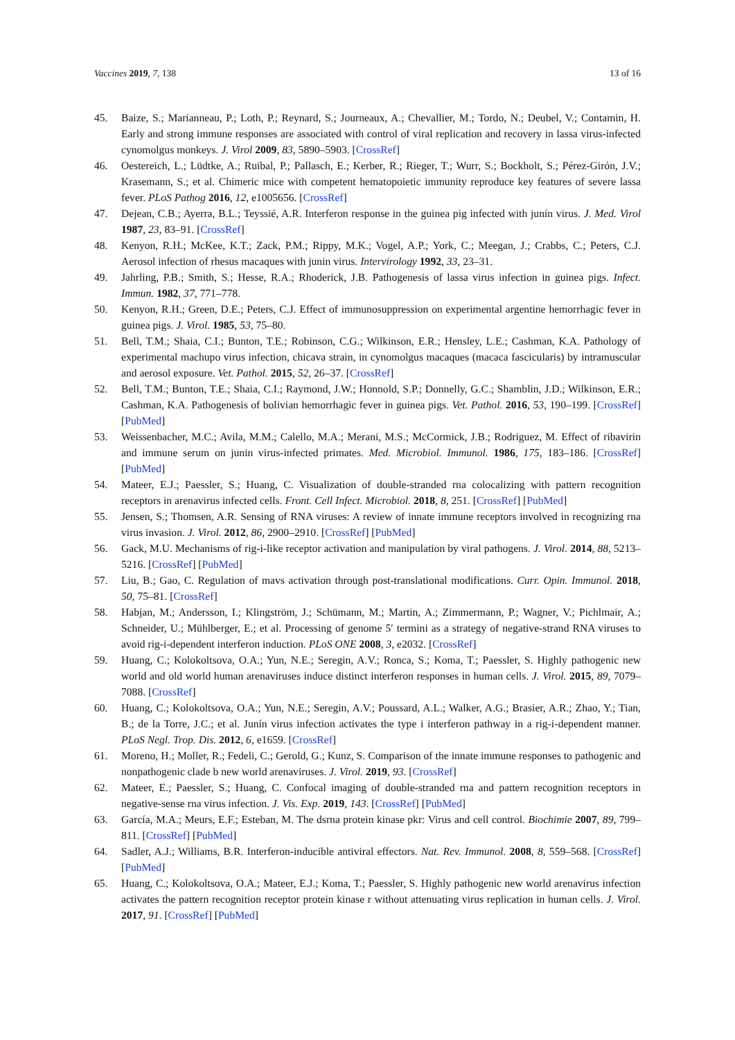Vaccines 2019, 7, 138 13 of 16
45. Baize, S.; Marianneau, P.; Loth, P.; Reynard, S.; Journeaux, A.; Chevallier, M.; Tordo, N.; Deubel, V.; Contamin, H. Early and strong immune responses are associated with control of viral replication and recovery in lassa virus-infected cynomolgus monkeys. J. Virol 2009, 83, 5890–5903. [CrossRef]
46. Oestereich, L.; Lüdtke, A.; Ruibal, P.; Pallasch, E.; Kerber, R.; Rieger, T.; Wurr, S.; Bockholt, S.; Pérez-Girón, J.V.; Krasemann, S.; et al. Chimeric mice with competent hematopoietic immunity reproduce key features of severe lassa fever. PLoS Pathog 2016, 12, e1005656. [CrossRef]
47. Dejean, C.B.; Ayerra, B.L.; Teyssié, A.R. Interferon response in the guinea pig infected with junín virus. J. Med. Virol 1987, 23, 83–91. [CrossRef]
48. Kenyon, R.H.; McKee, K.T.; Zack, P.M.; Rippy, M.K.; Vogel, A.P.; York, C.; Meegan, J.; Crabbs, C.; Peters, C.J. Aerosol infection of rhesus macaques with junin virus. Intervirology 1992, 33, 23–31.
49. Jahrling, P.B.; Smith, S.; Hesse, R.A.; Rhoderick, J.B. Pathogenesis of lassa virus infection in guinea pigs. Infect. Immun. 1982, 37, 771–778.
50. Kenyon, R.H.; Green, D.E.; Peters, C.J. Effect of immunosuppression on experimental argentine hemorrhagic fever in guinea pigs. J. Virol. 1985, 53, 75–80.
51. Bell, T.M.; Shaia, C.I.; Bunton, T.E.; Robinson, C.G.; Wilkinson, E.R.; Hensley, L.E.; Cashman, K.A. Pathology of experimental machupo virus infection, chicava strain, in cynomolgus macaques (macaca fascicularis) by intramuscular and aerosol exposure. Vet. Pathol. 2015, 52, 26–37. [CrossRef]
52. Bell, T.M.; Bunton, T.E.; Shaia, C.I.; Raymond, J.W.; Honnold, S.P.; Donnelly, G.C.; Shamblin, J.D.; Wilkinson, E.R.; Cashman, K.A. Pathogenesis of bolivian hemorrhagic fever in guinea pigs. Vet. Pathol. 2016, 53, 190–199. [CrossRef] [PubMed]
53. Weissenbacher, M.C.; Avila, M.M.; Calello, M.A.; Merani, M.S.; McCormick, J.B.; Rodriguez, M. Effect of ribavirin and immune serum on junin virus-infected primates. Med. Microbiol. Immunol. 1986, 175, 183–186. [CrossRef] [PubMed]
54. Mateer, E.J.; Paessler, S.; Huang, C. Visualization of double-stranded rna colocalizing with pattern recognition receptors in arenavirus infected cells. Front. Cell Infect. Microbiol. 2018, 8, 251. [CrossRef] [PubMed]
55. Jensen, S.; Thomsen, A.R. Sensing of RNA viruses: A review of innate immune receptors involved in recognizing rna virus invasion. J. Virol. 2012, 86, 2900–2910. [CrossRef] [PubMed]
56. Gack, M.U. Mechanisms of rig-i-like receptor activation and manipulation by viral pathogens. J. Virol. 2014, 88, 5213–5216. [CrossRef] [PubMed]
57. Liu, B.; Gao, C. Regulation of mavs activation through post-translational modifications. Curr. Opin. Immunol. 2018, 50, 75–81. [CrossRef]
58. Habjan, M.; Andersson, I.; Klingström, J.; Schümann, M.; Martin, A.; Zimmermann, P.; Wagner, V.; Pichlmair, A.; Schneider, U.; Mühlberger, E.; et al. Processing of genome 5′ termini as a strategy of negative-strand RNA viruses to avoid rig-i-dependent interferon induction. PLoS ONE 2008, 3, e2032. [CrossRef]
59. Huang, C.; Kolokoltsova, O.A.; Yun, N.E.; Seregin, A.V.; Ronca, S.; Koma, T.; Paessler, S. Highly pathogenic new world and old world human arenaviruses induce distinct interferon responses in human cells. J. Virol. 2015, 89, 7079–7088. [CrossRef]
60. Huang, C.; Kolokoltsova, O.A.; Yun, N.E.; Seregin, A.V.; Poussard, A.L.; Walker, A.G.; Brasier, A.R.; Zhao, Y.; Tian, B.; de la Torre, J.C.; et al. Junín virus infection activates the type i interferon pathway in a rig-i-dependent manner. PLoS Negl. Trop. Dis. 2012, 6, e1659. [CrossRef]
61. Moreno, H.; Moller, R.; Fedeli, C.; Gerold, G.; Kunz, S. Comparison of the innate immune responses to pathogenic and nonpathogenic clade b new world arenaviruses. J. Virol. 2019, 93. [CrossRef]
62. Mateer, E.; Paessler, S.; Huang, C. Confocal imaging of double-stranded rna and pattern recognition receptors in negative-sense rna virus infection. J. Vis. Exp. 2019, 143. [CrossRef] [PubMed]
63. García, M.A.; Meurs, E.F.; Esteban, M. The dsrna protein kinase pkr: Virus and cell control. Biochimie 2007, 89, 799–811. [CrossRef] [PubMed]
64. Sadler, A.J.; Williams, B.R. Interferon-inducible antiviral effectors. Nat. Rev. Immunol. 2008, 8, 559–568. [CrossRef] [PubMed]
65. Huang, C.; Kolokoltsova, O.A.; Mateer, E.J.; Koma, T.; Paessler, S. Highly pathogenic new world arenavirus infection activates the pattern recognition receptor protein kinase r without attenuating virus replication in human cells. J. Virol. 2017, 91. [CrossRef] [PubMed]